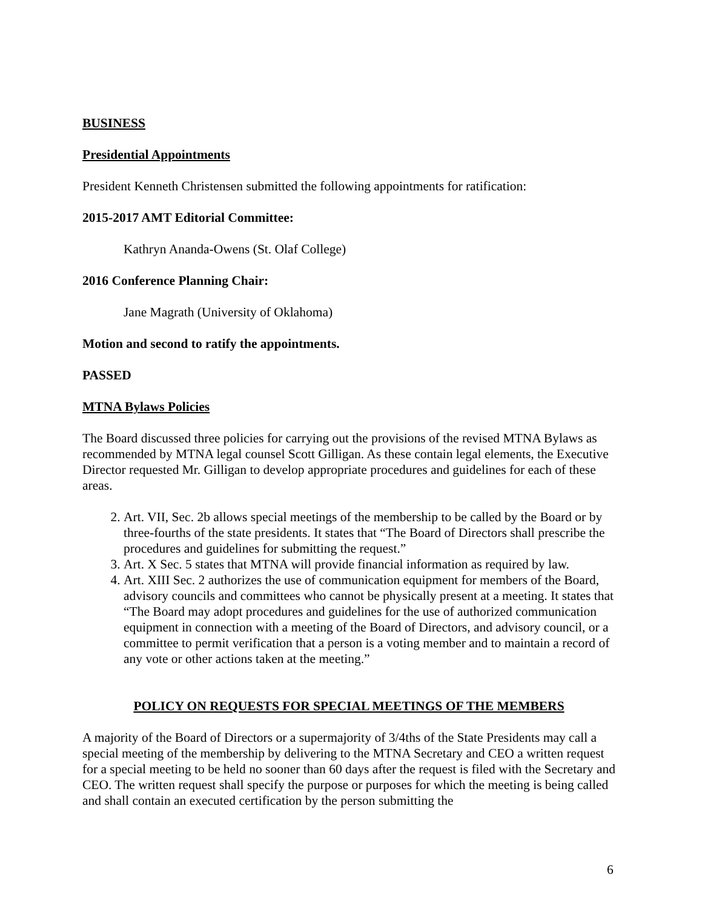BUSINESS
Presidential Appointments
President Kenneth Christensen submitted the following appointments for ratification:
2015-2017 AMT Editorial Committee:
Kathryn Ananda-Owens (St. Olaf College)
2016 Conference Planning Chair:
Jane Magrath (University of Oklahoma)
Motion and second to ratify the appointments.
PASSED
MTNA Bylaws Policies
The Board discussed three policies for carrying out the provisions of the revised MTNA Bylaws as recommended by MTNA legal counsel Scott Gilligan. As these contain legal elements, the Executive Director requested Mr. Gilligan to develop appropriate procedures and guidelines for each of these areas.
2. Art. VII, Sec. 2b allows special meetings of the membership to be called by the Board or by three-fourths of the state presidents. It states that “The Board of Directors shall prescribe the procedures and guidelines for submitting the request.”
3. Art. X Sec. 5 states that MTNA will provide financial information as required by law.
4. Art. XIII Sec. 2 authorizes the use of communication equipment for members of the Board, advisory councils and committees who cannot be physically present at a meeting. It states that “The Board may adopt procedures and guidelines for the use of authorized communication equipment in connection with a meeting of the Board of Directors, and advisory council, or a committee to permit verification that a person is a voting member and to maintain a record of any vote or other actions taken at the meeting.”
POLICY ON REQUESTS FOR SPECIAL MEETINGS OF THE MEMBERS
A majority of the Board of Directors or a supermajority of 3/4ths of the State Presidents may call a special meeting of the membership by delivering to the MTNA Secretary and CEO a written request for a special meeting to be held no sooner than 60 days after the request is filed with the Secretary and CEO. The written request shall specify the purpose or purposes for which the meeting is being called and shall contain an executed certification by the person submitting the
6